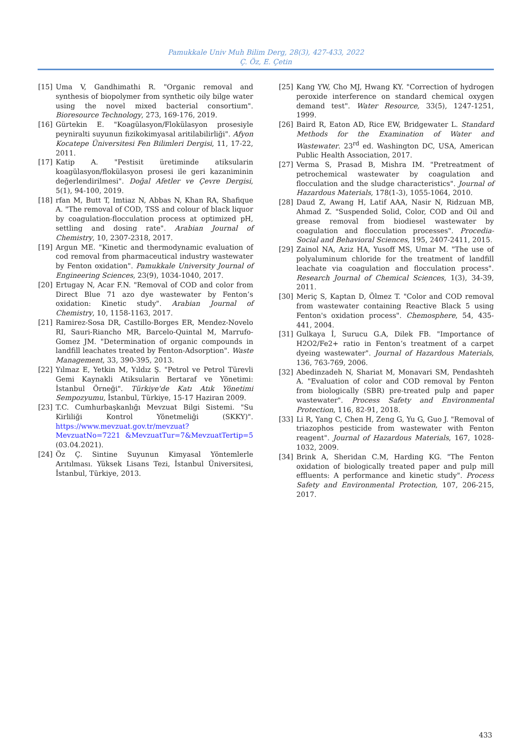Pamukkale Univ Muh Bilim Derg, 28(3), 427-433, 2022
Ç. Öz, E. Çetin
[15] Uma V, Gandhimathi R. "Organic removal and synthesis of biopolymer from synthetic oily bilge water using the novel mixed bacterial consortium". Bioresource Technology, 273, 169-176, 2019.
[16] Gürtekin E. "Koagülasyon/Flokülasyon prosesiyle peyniralti suyunun fizikokimyasal aritilabilirliği". Afyon Kocatepe Üniversitesi Fen Bilimleri Dergisi, 11, 17-22, 2011.
[17] Katip A. "Pestisit üretiminde atiksularin koagülasyon/flokülasyon prosesi ile geri kazaniminin değerlendirilmesi". Doğal Afetler ve Çevre Dergisi, 5(1), 94-100, 2019.
[18] rfan M, Butt T, Imtiaz N, Abbas N, Khan RA, Shafique A. "The removal of COD, TSS and colour of black liquor by coagulation-flocculation process at optimized pH, settling and dosing rate". Arabian Journal of Chemistry, 10, 2307-2318, 2017.
[19] Argun ME. "Kinetic and thermodynamic evaluation of cod removal from pharmaceutical industry wastewater by Fenton oxidation". Pamukkale University Journal of Engineering Sciences, 23(9), 1034-1040, 2017.
[20] Ertugay N, Acar F.N. "Removal of COD and color from Direct Blue 71 azo dye wastewater by Fenton’s oxidation: Kinetic study". Arabian Journal of Chemistry, 10, 1158-1163, 2017.
[21] Ramirez-Sosa DR, Castillo-Borges ER, Mendez-Novelo RI, Sauri-Riancho MR, Barcelo-Quintal M, Marrufo-Gomez JM. "Determination of organic compounds in landfill leachates treated by Fenton-Adsorption". Waste Management, 33, 390-395, 2013.
[22] Yılmaz E, Yetkin M, Yıldız Ş. "Petrol ve Petrol Türevli Gemi Kaynakli Atiksularin Bertaraf ve Yönetimi: İstanbul Örneği". Türkiye'de Katı Atık Yönetimi Sempozyumu, İstanbul, Türkiye, 15-17 Haziran 2009.
[23] T.C. Cumhurbaşkanlığı Mevzuat Bilgi Sistemi. "Su Kirliliği Kontrol Yönetmeliği (SKKY)". https://www.mevzuat.gov.tr/mevzuat?MevzuatNo=7221 &MevzuatTur=7&MevzuatTertip=5 (03.04.2021).
[24] Öz Ç. Sintine Suyunun Kimyasal Yöntemlerle Arıtılması. Yüksek Lisans Tezi, İstanbul Üniversitesi, İstanbul, Türkiye, 2013.
[25] Kang YW, Cho MJ, Hwang KY. "Correction of hydrogen peroxide interference on standard chemical oxygen demand test". Water Resource, 33(5), 1247-1251, 1999.
[26] Baird R, Eaton AD, Rice EW, Bridgewater L. Standard Methods for the Examination of Water and Wastewater. 23<sup>rd</sup> ed. Washington DC, USA, American Public Health Association, 2017.
[27] Verma S, Prasad B, Mishra IM. "Pretreatment of petrochemical wastewater by coagulation and flocculation and the sludge characteristics". Journal of Hazardous Materials, 178(1-3), 1055-1064, 2010.
[28] Daud Z, Awang H, Latif AAA, Nasir N, Ridzuan MB, Ahmad Z. "Suspended Solid, Color, COD and Oil and grease removal from biodiesel wastewater by coagulation and flocculation processes". Procedia-Social and Behavioral Sciences, 195, 2407-2411, 2015.
[29] Zainol NA, Aziz HA, Yusoff MS, Umar M. "The use of polyaluminum chloride for the treatment of landfill leachate via coagulation and flocculation process". Research Journal of Chemical Sciences, 1(3), 34-39, 2011.
[30] Meriç S, Kaptan D, Ölmez T. "Color and COD removal from wastewater containing Reactive Black 5 using Fenton's oxidation process". Chemosphere, 54, 435-441, 2004.
[31] Gulkaya İ, Surucu G.A, Dilek FB. "Importance of H2O2/Fe2+ ratio in Fenton’s treatment of a carpet dyeing wastewater". Journal of Hazardous Materials, 136, 763-769, 2006.
[32] Abedinzadeh N, Shariat M, Monavari SM, Pendashteh A. "Evaluation of color and COD removal by Fenton from biologically (SBR) pre-treated pulp and paper wastewater". Process Safety and Environmental Protection, 116, 82-91, 2018.
[33] Li R, Yang C, Chen H, Zeng G, Yu G, Guo J. "Removal of triazophos pesticide from wastewater with Fenton reagent". Journal of Hazardous Materials, 167, 1028-1032, 2009.
[34] Brink A, Sheridan C.M, Harding KG. "The Fenton oxidation of biologically treated paper and pulp mill effluents: A performance and kinetic study". Process Safety and Environmental Protection, 107, 206-215, 2017.
433